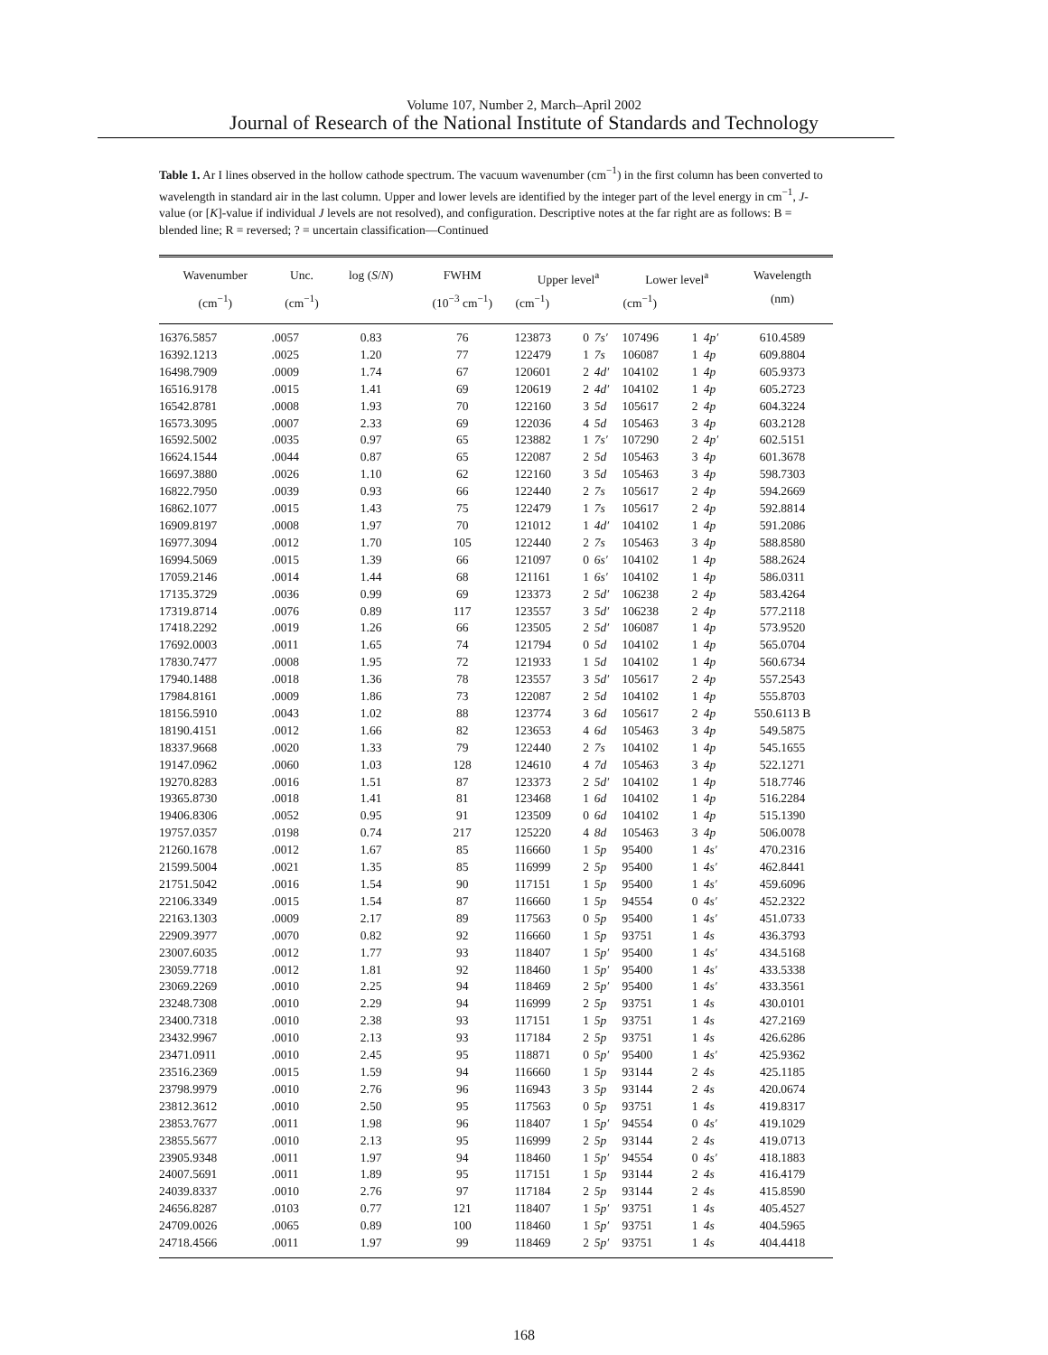Volume 107, Number 2, March–April 2002
Journal of Research of the National Institute of Standards and Technology
Table 1. Ar I lines observed in the hollow cathode spectrum. The vacuum wavenumber (cm<sup>−1</sup>) in the first column has been converted to wavelength in standard air in the last column. Upper and lower levels are identified by the integer part of the level energy in cm<sup>−1</sup>, J-value (or [K]-value if individual J levels are not resolved), and configuration. Descriptive notes at the far right are as follows: B = blended line; R = reversed; ? = uncertain classification—Continued
| Wavenumber | Unc. | log ( S / N ) | FWHM | Upper level<sup>a</sup> | | | Lower level<sup>a</sup> | | | Wavelength |
| --- | --- | --- | --- | --- | --- | --- | --- | --- | --- | --- |
| (cm<sup>−1</sup>) | (cm<sup>−1</sup>) | | (10<sup>−3</sup> cm<sup>−1</sup>) | (cm<sup>−1</sup>) | | | (cm<sup>−1</sup>) | | | (nm) |
| 16376.5857 | .0057 | 0.83 | 76 | 123873 | 0 | 7s′ | 107496 | 1 | 4p′ | 610.4589 |
| 16392.1213 | .0025 | 1.20 | 77 | 122479 | 1 | 7s | 106087 | 1 | 4p | 609.8804 |
| 16498.7909 | .0009 | 1.74 | 67 | 120601 | 2 | 4d′ | 104102 | 1 | 4p | 605.9373 |
| 16516.9178 | .0015 | 1.41 | 69 | 120619 | 2 | 4d′ | 104102 | 1 | 4p | 605.2723 |
| 16542.8781 | .0008 | 1.93 | 70 | 122160 | 3 | 5d | 105617 | 2 | 4p | 604.3224 |
| 16573.3095 | .0007 | 2.33 | 69 | 122036 | 4 | 5d | 105463 | 3 | 4p | 603.2128 |
| 16592.5002 | .0035 | 0.97 | 65 | 123882 | 1 | 7s′ | 107290 | 2 | 4p′ | 602.5151 |
| 16624.1544 | .0044 | 0.87 | 65 | 122087 | 2 | 5d | 105463 | 3 | 4p | 601.3678 |
| 16697.3880 | .0026 | 1.10 | 62 | 122160 | 3 | 5d | 105463 | 3 | 4p | 598.7303 |
| 16822.7950 | .0039 | 0.93 | 66 | 122440 | 2 | 7s | 105617 | 2 | 4p | 594.2669 |
| 16862.1077 | .0015 | 1.43 | 75 | 122479 | 1 | 7s | 105617 | 2 | 4p | 592.8814 |
| 16909.8197 | .0008 | 1.97 | 70 | 121012 | 1 | 4d′ | 104102 | 1 | 4p | 591.2086 |
| 16977.3094 | .0012 | 1.70 | 105 | 122440 | 2 | 7s | 105463 | 3 | 4p | 588.8580 |
| 16994.5069 | .0015 | 1.39 | 66 | 121097 | 0 | 6s′ | 104102 | 1 | 4p | 588.2624 |
| 17059.2146 | .0014 | 1.44 | 68 | 121161 | 1 | 6s′ | 104102 | 1 | 4p | 586.0311 |
| 17135.3729 | .0036 | 0.99 | 69 | 123373 | 2 | 5d′ | 106238 | 2 | 4p | 583.4264 |
| 17319.8714 | .0076 | 0.89 | 117 | 123557 | 3 | 5d′ | 106238 | 2 | 4p | 577.2118 |
| 17418.2292 | .0019 | 1.26 | 66 | 123505 | 2 | 5d′ | 106087 | 1 | 4p | 573.9520 |
| 17692.0003 | .0011 | 1.65 | 74 | 121794 | 0 | 5d | 104102 | 1 | 4p | 565.0704 |
| 17830.7477 | .0008 | 1.95 | 72 | 121933 | 1 | 5d | 104102 | 1 | 4p | 560.6734 |
| 17940.1488 | .0018 | 1.36 | 78 | 123557 | 3 | 5d′ | 105617 | 2 | 4p | 557.2543 |
| 17984.8161 | .0009 | 1.86 | 73 | 122087 | 2 | 5d | 104102 | 1 | 4p | 555.8703 |
| 18156.5910 | .0043 | 1.02 | 88 | 123774 | 3 | 6d | 105617 | 2 | 4p | 550.6113 B |
| 18190.4151 | .0012 | 1.66 | 82 | 123653 | 4 | 6d | 105463 | 3 | 4p | 549.5875 |
| 18337.9668 | .0020 | 1.33 | 79 | 122440 | 2 | 7s | 104102 | 1 | 4p | 545.1655 |
| 19147.0962 | .0060 | 1.03 | 128 | 124610 | 4 | 7d | 105463 | 3 | 4p | 522.1271 |
| 19270.8283 | .0016 | 1.51 | 87 | 123373 | 2 | 5d′ | 104102 | 1 | 4p | 518.7746 |
| 19365.8730 | .0018 | 1.41 | 81 | 123468 | 1 | 6d | 104102 | 1 | 4p | 516.2284 |
| 19406.8306 | .0052 | 0.95 | 91 | 123509 | 0 | 6d | 104102 | 1 | 4p | 515.1390 |
| 19757.0357 | .0198 | 0.74 | 217 | 125220 | 4 | 8d | 105463 | 3 | 4p | 506.0078 |
| 21260.1678 | .0012 | 1.67 | 85 | 116660 | 1 | 5p | 95400 | 1 | 4s′ | 470.2316 |
| 21599.5004 | .0021 | 1.35 | 85 | 116999 | 2 | 5p | 95400 | 1 | 4s′ | 462.8441 |
| 21751.5042 | .0016 | 1.54 | 90 | 117151 | 1 | 5p | 95400 | 1 | 4s′ | 459.6096 |
| 22106.3349 | .0015 | 1.54 | 87 | 116660 | 1 | 5p | 94554 | 0 | 4s′ | 452.2322 |
| 22163.1303 | .0009 | 2.17 | 89 | 117563 | 0 | 5p | 95400 | 1 | 4s′ | 451.0733 |
| 22909.3977 | .0070 | 0.82 | 92 | 116660 | 1 | 5p | 93751 | 1 | 4s | 436.3793 |
| 23007.6035 | .0012 | 1.77 | 93 | 118407 | 1 | 5p′ | 95400 | 1 | 4s′ | 434.5168 |
| 23059.7718 | .0012 | 1.81 | 92 | 118460 | 1 | 5p′ | 95400 | 1 | 4s′ | 433.5338 |
| 23069.2269 | .0010 | 2.25 | 94 | 118469 | 2 | 5p′ | 95400 | 1 | 4s′ | 433.3561 |
| 23248.7308 | .0010 | 2.29 | 94 | 116999 | 2 | 5p | 93751 | 1 | 4s | 430.0101 |
| 23400.7318 | .0010 | 2.38 | 93 | 117151 | 1 | 5p | 93751 | 1 | 4s | 427.2169 |
| 23432.9967 | .0010 | 2.13 | 93 | 117184 | 2 | 5p | 93751 | 1 | 4s | 426.6286 |
| 23471.0911 | .0010 | 2.45 | 95 | 118871 | 0 | 5p′ | 95400 | 1 | 4s′ | 425.9362 |
| 23516.2369 | .0015 | 1.59 | 94 | 116660 | 1 | 5p | 93144 | 2 | 4s | 425.1185 |
| 23798.9979 | .0010 | 2.76 | 96 | 116943 | 3 | 5p | 93144 | 2 | 4s | 420.0674 |
| 23812.3612 | .0010 | 2.50 | 95 | 117563 | 0 | 5p | 93751 | 1 | 4s | 419.8317 |
| 23853.7677 | .0011 | 1.98 | 96 | 118407 | 1 | 5p′ | 94554 | 0 | 4s′ | 419.1029 |
| 23855.5677 | .0010 | 2.13 | 95 | 116999 | 2 | 5p | 93144 | 2 | 4s | 419.0713 |
| 23905.9348 | .0011 | 1.97 | 94 | 118460 | 1 | 5p′ | 94554 | 0 | 4s′ | 418.1883 |
| 24007.5691 | .0011 | 1.89 | 95 | 117151 | 1 | 5p | 93144 | 2 | 4s | 416.4179 |
| 24039.8337 | .0010 | 2.76 | 97 | 117184 | 2 | 5p | 93144 | 2 | 4s | 415.8590 |
| 24656.8287 | .0103 | 0.77 | 121 | 118407 | 1 | 5p′ | 93751 | 1 | 4s | 405.4527 |
| 24709.0026 | .0065 | 0.89 | 100 | 118460 | 1 | 5p′ | 93751 | 1 | 4s | 404.5965 |
| 24718.4566 | .0011 | 1.97 | 99 | 118469 | 2 | 5p′ | 93751 | 1 | 4s | 404.4418 |
168